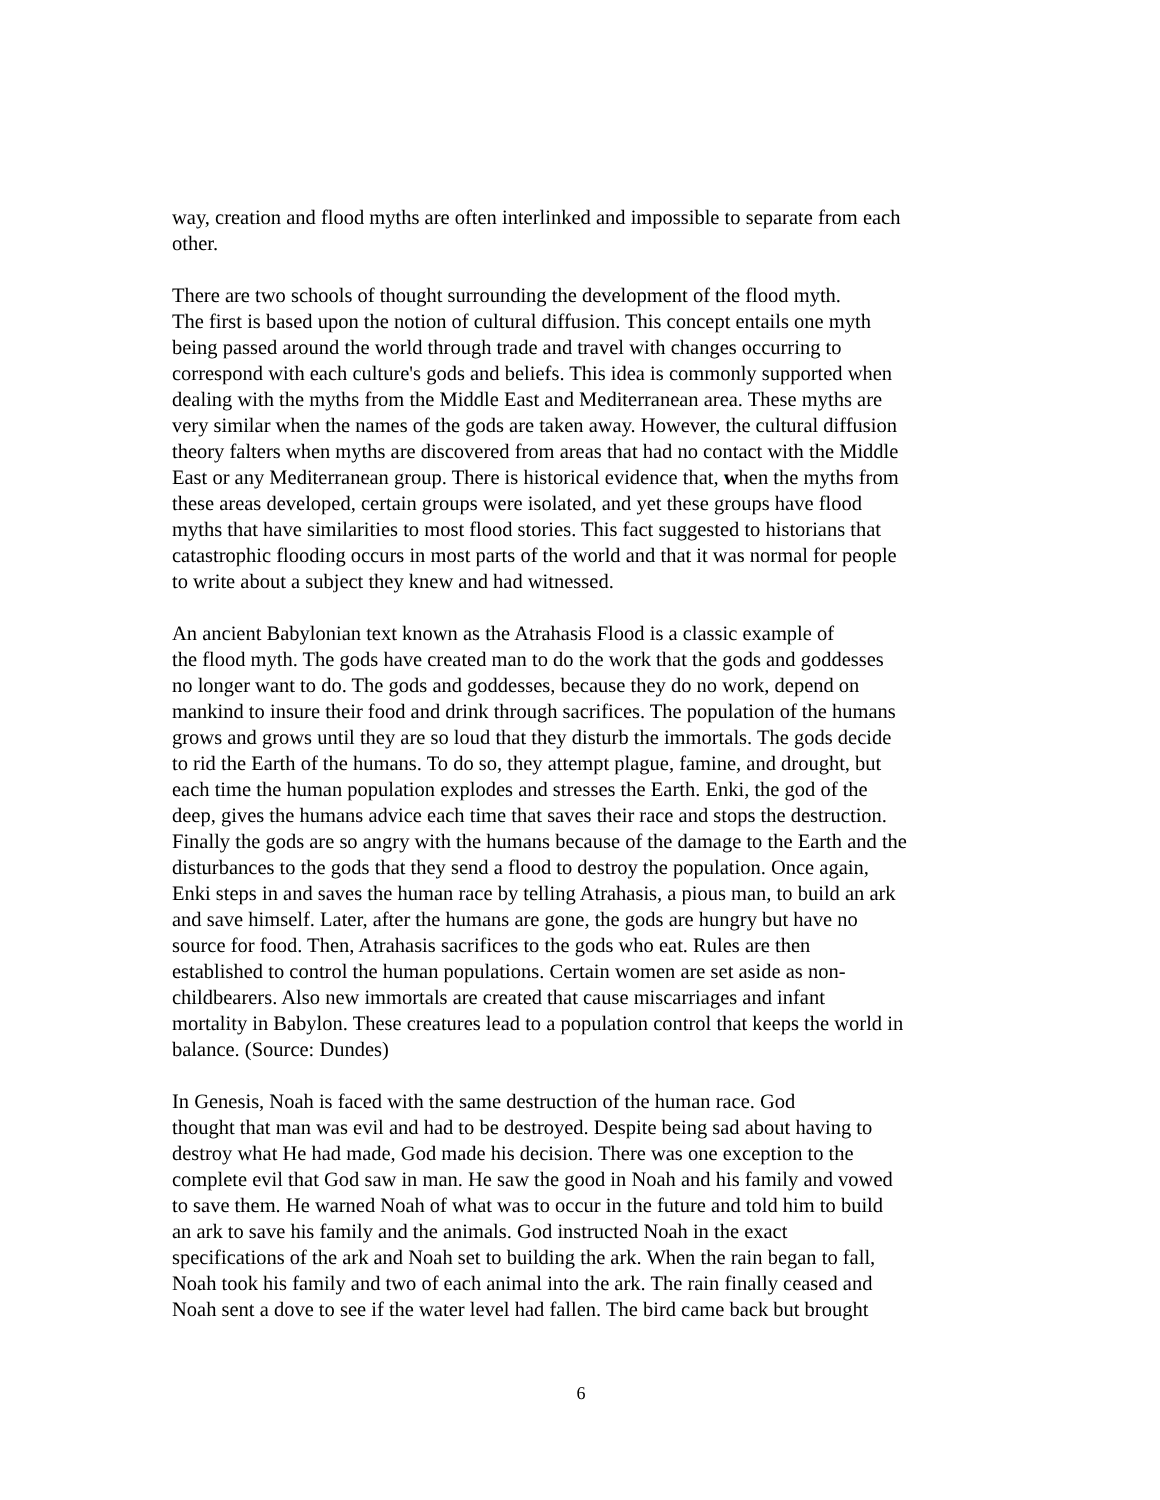way, creation and flood myths are often interlinked and impossible to separate from each other.
There are two schools of thought surrounding the development of the flood myth. The first is based upon the notion of cultural diffusion. This concept entails one myth being passed around the world through trade and travel with changes occurring to correspond with each culture's gods and beliefs. This idea is commonly supported when dealing with the myths from the Middle East and Mediterranean area. These myths are very similar when the names of the gods are taken away. However, the cultural diffusion theory falters when myths are discovered from areas that had no contact with the Middle East or any Mediterranean group. There is historical evidence that, when the myths from these areas developed, certain groups were isolated, and yet these groups have flood myths that have similarities to most flood stories. This fact suggested to historians that catastrophic flooding occurs in most parts of the world and that it was normal for people to write about a subject they knew and had witnessed.
An ancient Babylonian text known as the Atrahasis Flood is a classic example of the flood myth. The gods have created man to do the work that the gods and goddesses no longer want to do. The gods and goddesses, because they do no work, depend on mankind to insure their food and drink through sacrifices. The population of the humans grows and grows until they are so loud that they disturb the immortals. The gods decide to rid the Earth of the humans. To do so, they attempt plague, famine, and drought, but each time the human population explodes and stresses the Earth. Enki, the god of the deep, gives the humans advice each time that saves their race and stops the destruction. Finally the gods are so angry with the humans because of the damage to the Earth and the disturbances to the gods that they send a flood to destroy the population. Once again, Enki steps in and saves the human race by telling Atrahasis, a pious man, to build an ark and save himself. Later, after the humans are gone, the gods are hungry but have no source for food. Then, Atrahasis sacrifices to the gods who eat. Rules are then established to control the human populations. Certain women are set aside as non- childbearers. Also new immortals are created that cause miscarriages and infant mortality in Babylon. These creatures lead to a population control that keeps the world in balance. (Source: Dundes)
In Genesis, Noah is faced with the same destruction of the human race. God thought that man was evil and had to be destroyed. Despite being sad about having to destroy what He had made, God made his decision. There was one exception to the complete evil that God saw in man. He saw the good in Noah and his family and vowed to save them. He warned Noah of what was to occur in the future and told him to build an ark to save his family and the animals. God instructed Noah in the exact specifications of the ark and Noah set to building the ark. When the rain began to fall, Noah took his family and two of each animal into the ark. The rain finally ceased and Noah sent a dove to see if the water level had fallen. The bird came back but brought
6